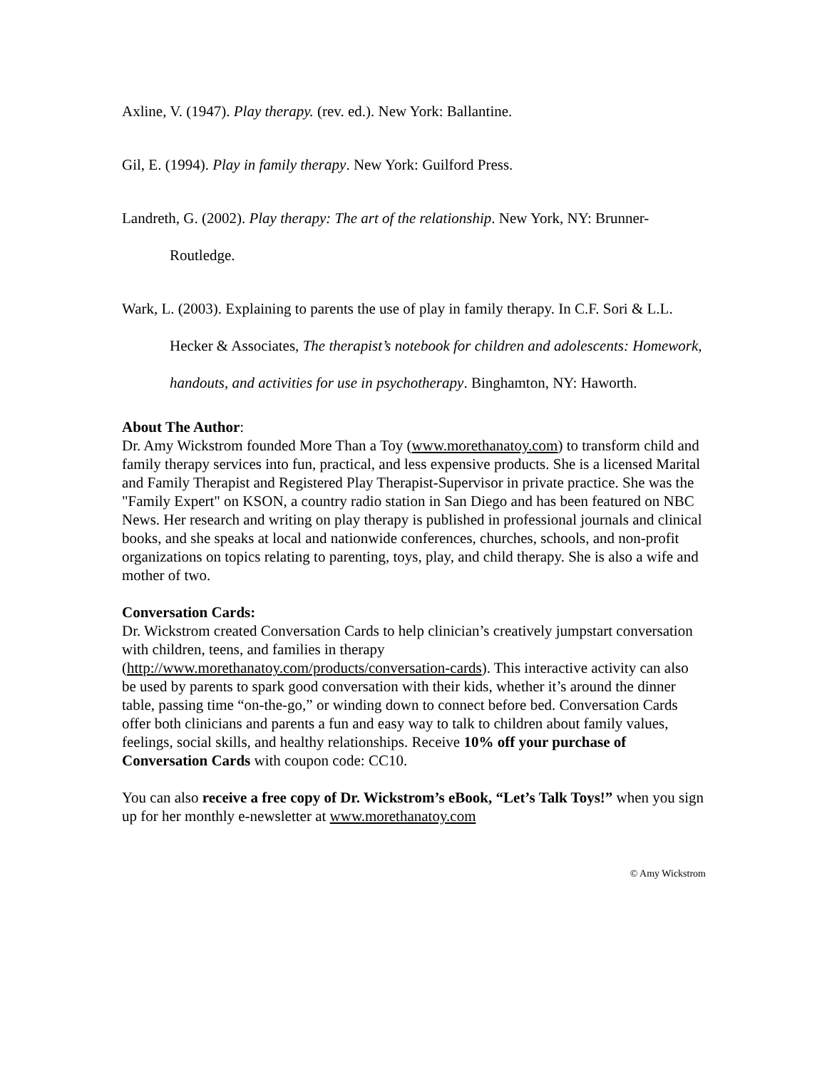Axline, V. (1947). Play therapy. (rev. ed.). New York: Ballantine.
Gil, E. (1994). Play in family therapy. New York: Guilford Press.
Landreth, G. (2002). Play therapy: The art of the relationship. New York, NY: Brunner-Routledge.
Wark, L. (2003). Explaining to parents the use of play in family therapy. In C.F. Sori & L.L. Hecker & Associates, The therapist’s notebook for children and adolescents: Homework, handouts, and activities for use in psychotherapy. Binghamton, NY: Haworth.
About The Author:
Dr. Amy Wickstrom founded More Than a Toy (www.morethanatoy.com) to transform child and family therapy services into fun, practical, and less expensive products. She is a licensed Marital and Family Therapist and Registered Play Therapist-Supervisor in private practice. She was the "Family Expert" on KSON, a country radio station in San Diego and has been featured on NBC News. Her research and writing on play therapy is published in professional journals and clinical books, and she speaks at local and nationwide conferences, churches, schools, and non-profit organizations on topics relating to parenting, toys, play, and child therapy. She is also a wife and mother of two.
Conversation Cards:
Dr. Wickstrom created Conversation Cards to help clinician’s creatively jumpstart conversation with children, teens, and families in therapy (http://www.morethanatoy.com/products/conversation-cards). This interactive activity can also be used by parents to spark good conversation with their kids, whether it’s around the dinner table, passing time “on-the-go,” or winding down to connect before bed. Conversation Cards offer both clinicians and parents a fun and easy way to talk to children about family values, feelings, social skills, and healthy relationships. Receive 10% off your purchase of Conversation Cards with coupon code: CC10.
You can also receive a free copy of Dr. Wickstrom’s eBook, “Let’s Talk Toys!” when you sign up for her monthly e-newsletter at www.morethanatoy.com
© Amy Wickstrom